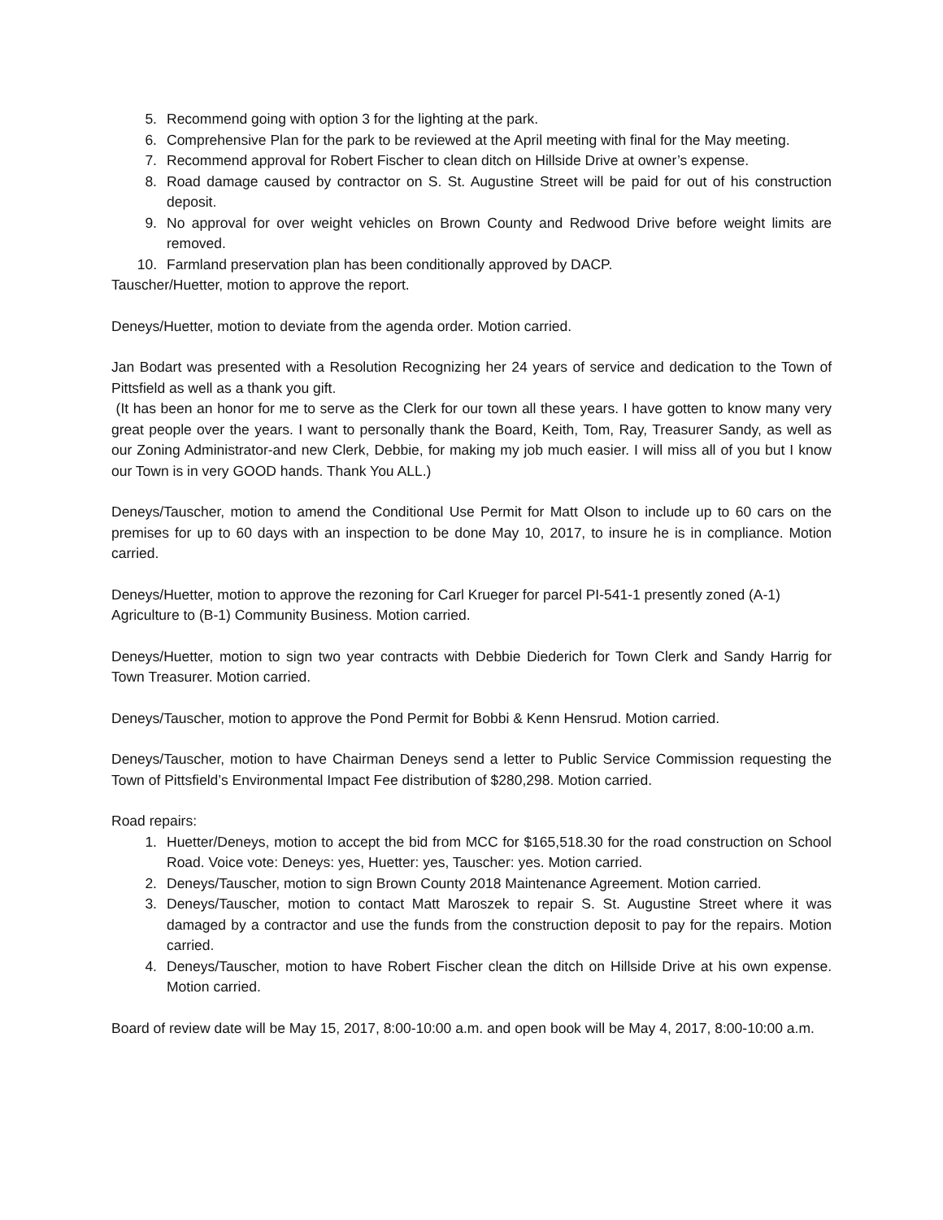5. Recommend going with option 3 for the lighting at the park.
6. Comprehensive Plan for the park to be reviewed at the April meeting with final for the May meeting.
7. Recommend approval for Robert Fischer to clean ditch on Hillside Drive at owner’s expense.
8. Road damage caused by contractor on S. St. Augustine Street will be paid for out of his construction deposit.
9. No approval for over weight vehicles on Brown County and Redwood Drive before weight limits are removed.
10. Farmland preservation plan has been conditionally approved by DACP.
Tauscher/Huetter, motion to approve the report.
Deneys/Huetter, motion to deviate from the agenda order. Motion carried.
Jan Bodart was presented with a Resolution Recognizing her 24 years of service and dedication to the Town of Pittsfield as well as a thank you gift.
(It has been an honor for me to serve as the Clerk for our town all these years. I have gotten to know many very great people over the years. I want to personally thank the Board, Keith, Tom, Ray, Treasurer Sandy, as well as our Zoning Administrator-and new Clerk, Debbie, for making my job much easier. I will miss all of you but I know our Town is in very GOOD hands. Thank You ALL.)
Deneys/Tauscher, motion to amend the Conditional Use Permit for Matt Olson to include up to 60 cars on the premises for up to 60 days with an inspection to be done May 10, 2017, to insure he is in compliance. Motion carried.
Deneys/Huetter, motion to approve the rezoning for Carl Krueger for parcel PI-541-1 presently zoned (A-1) Agriculture to (B-1) Community Business. Motion carried.
Deneys/Huetter, motion to sign two year contracts with Debbie Diederich for Town Clerk and Sandy Harrig for Town Treasurer. Motion carried.
Deneys/Tauscher, motion to approve the Pond Permit for Bobbi & Kenn Hensrud. Motion carried.
Deneys/Tauscher, motion to have Chairman Deneys send a letter to Public Service Commission requesting the Town of Pittsfield’s Environmental Impact Fee distribution of $280,298. Motion carried.
Road repairs:
1. Huetter/Deneys, motion to accept the bid from MCC for $165,518.30 for the road construction on School Road. Voice vote: Deneys: yes, Huetter: yes, Tauscher: yes. Motion carried.
2. Deneys/Tauscher, motion to sign Brown County 2018 Maintenance Agreement. Motion carried.
3. Deneys/Tauscher, motion to contact Matt Maroszek to repair S. St. Augustine Street where it was damaged by a contractor and use the funds from the construction deposit to pay for the repairs. Motion carried.
4. Deneys/Tauscher, motion to have Robert Fischer clean the ditch on Hillside Drive at his own expense. Motion carried.
Board of review date will be May 15, 2017, 8:00-10:00 a.m. and open book will be May 4, 2017, 8:00-10:00 a.m.